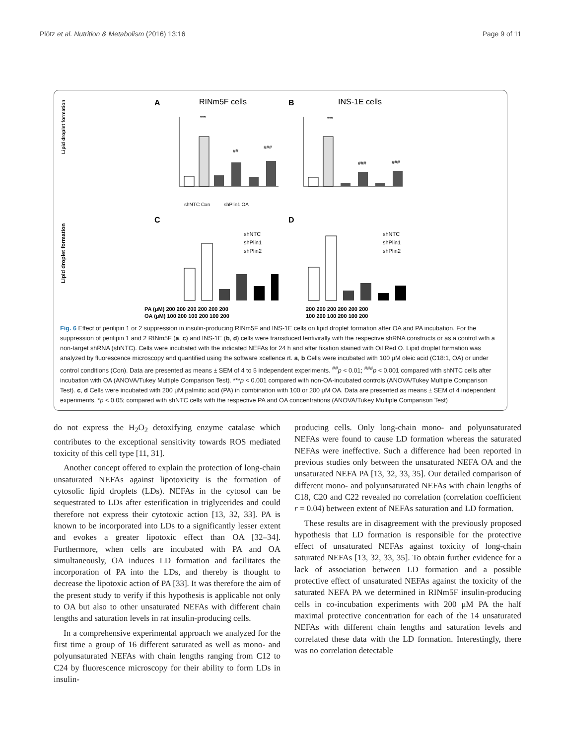Plötz et al. Nutrition & Metabolism (2016) 13:16 Page 9 of 11
A
RINm5F cells
Lipid droplet formation
***
##
###
shNTC Con
shPlin1 OA
B
INS-1E cells
***
###
###
C
Lipid droplet formation
shNTC
shPlin1
shPlin2
PA (μM) 200 200 200 200 200 200
OA (μM) 100 200 100 200 100 200
D
shNTC
shPlin1
shPlin2
200 200 200 200 200 200
100 200 100 200 100 200
Fig. 6 Effect of perilipin 1 or 2 suppression in insulin-producing RINm5F and INS-1E cells on lipid droplet formation after OA and PA incubation. For the suppression of perilipin 1 and 2 RINm5F (a, c) and INS-1E (b, d) cells were transduced lentivirally with the respective shRNA constructs or as a control with a non-target shRNA (shNTC). Cells were incubated with the indicated NEFAs for 24 h and after fixation stained with Oil Red O. Lipid droplet formation was analyzed by fluorescence microscopy and quantified using the software xcellence rt. a, b Cells were incubated with 100 μM oleic acid (C18:1, OA) or under control conditions (Con). Data are presented as means ± SEM of 4 to 5 independent experiments. <sup>##</sup>p < 0.01; <sup>###</sup>p < 0.001 compared with shNTC cells after incubation with OA (ANOVA/Tukey Multiple Comparison Test). ***p < 0.001 compared with non-OA-incubated controls (ANOVA/Tukey Multiple Comparison Test). c, d Cells were incubated with 200 μM palmitic acid (PA) in combination with 100 or 200 μM OA. Data are presented as means ± SEM of 4 independent experiments. *p < 0.05; compared with shNTC cells with the respective PA and OA concentrations (ANOVA/Tukey Multiple Comparison Test)
do not express the H<sub>2</sub>O<sub>2</sub> detoxifying enzyme catalase which contributes to the exceptional sensitivity towards ROS mediated toxicity of this cell type [11, 31].
Another concept offered to explain the protection of long-chain unsaturated NEFAs against lipotoxicity is the formation of cytosolic lipid droplets (LDs). NEFAs in the cytosol can be sequestrated to LDs after esterification in triglycerides and could therefore not express their cytotoxic action [13, 32, 33]. PA is known to be incorporated into LDs to a significantly lesser extent and evokes a greater lipotoxic effect than OA [32–34]. Furthermore, when cells are incubated with PA and OA simultaneously, OA induces LD formation and facilitates the incorporation of PA into the LDs, and thereby is thought to decrease the lipotoxic action of PA [33]. It was therefore the aim of the present study to verify if this hypothesis is applicable not only to OA but also to other unsaturated NEFAs with different chain lengths and saturation levels in rat insulin-producing cells.
In a comprehensive experimental approach we analyzed for the first time a group of 16 different saturated as well as mono- and polyunsaturated NEFAs with chain lengths ranging from C12 to C24 by fluorescence microscopy for their ability to form LDs in insulin-
producing cells. Only long-chain mono- and polyunsaturated NEFAs were found to cause LD formation whereas the saturated NEFAs were ineffective. Such a difference had been reported in previous studies only between the unsaturated NEFA OA and the unsaturated NEFA PA [13, 32, 33, 35]. Our detailed comparison of different mono- and polyunsaturated NEFAs with chain lengths of C18, C20 and C22 revealed no correlation (correlation coefficient r = 0.04) between extent of NEFAs saturation and LD formation.
These results are in disagreement with the previously proposed hypothesis that LD formation is responsible for the protective effect of unsaturated NEFAs against toxicity of long-chain saturated NEFAs [13, 32, 33, 35]. To obtain further evidence for a lack of association between LD formation and a possible protective effect of unsaturated NEFAs against the toxicity of the saturated NEFA PA we determined in RINm5F insulin-producing cells in co-incubation experiments with 200 μM PA the half maximal protective concentration for each of the 14 unsaturated NEFAs with different chain lengths and saturation levels and correlated these data with the LD formation. Interestingly, there was no correlation detectable